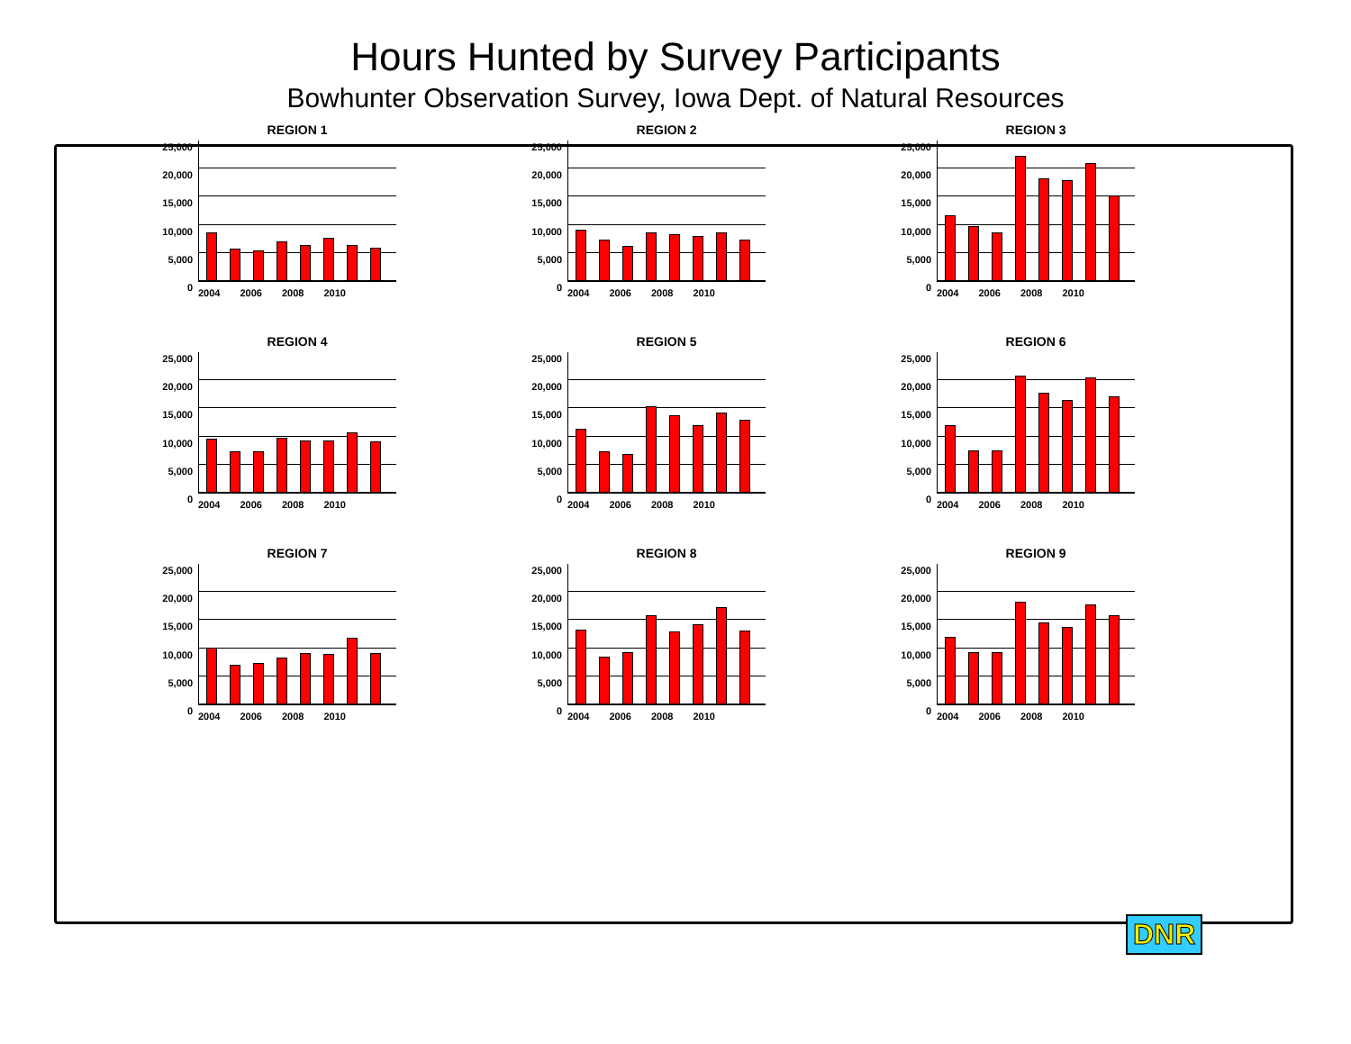Hours Hunted by Survey Participants
Bowhunter Observation Survey, Iowa Dept. of Natural Resources
REGION 1
25,000
20,000
15,000
10,000
5,000
0
2004 2006 2008 2010
REGION 2
25,000
20,000
15,000
10,000
5,000
0
2004 2006 2008 2010
REGION 3
25,000
20,000
15,000
10,000
5,000
0
2004 2006 2008 2010
REGION 4
25,000
20,000
15,000
10,000
5,000
0
2004 2006 2008 2010
REGION 5
25,000
20,000
15,000
10,000
5,000
0
2004 2006 2008 2010
REGION 6
25,000
20,000
15,000
10,000
5,000
0
2004 2006 2008 2010
REGION 7
25,000
20,000
15,000
10,000
5,000
0
2004 2006 2008 2010
REGION 8
25,000
20,000
15,000
10,000
5,000
0
2004 2006 2008 2010
REGION 9
25,000
20,000
15,000
10,000
5,000
0
2004 2006 2008 2010
DNR